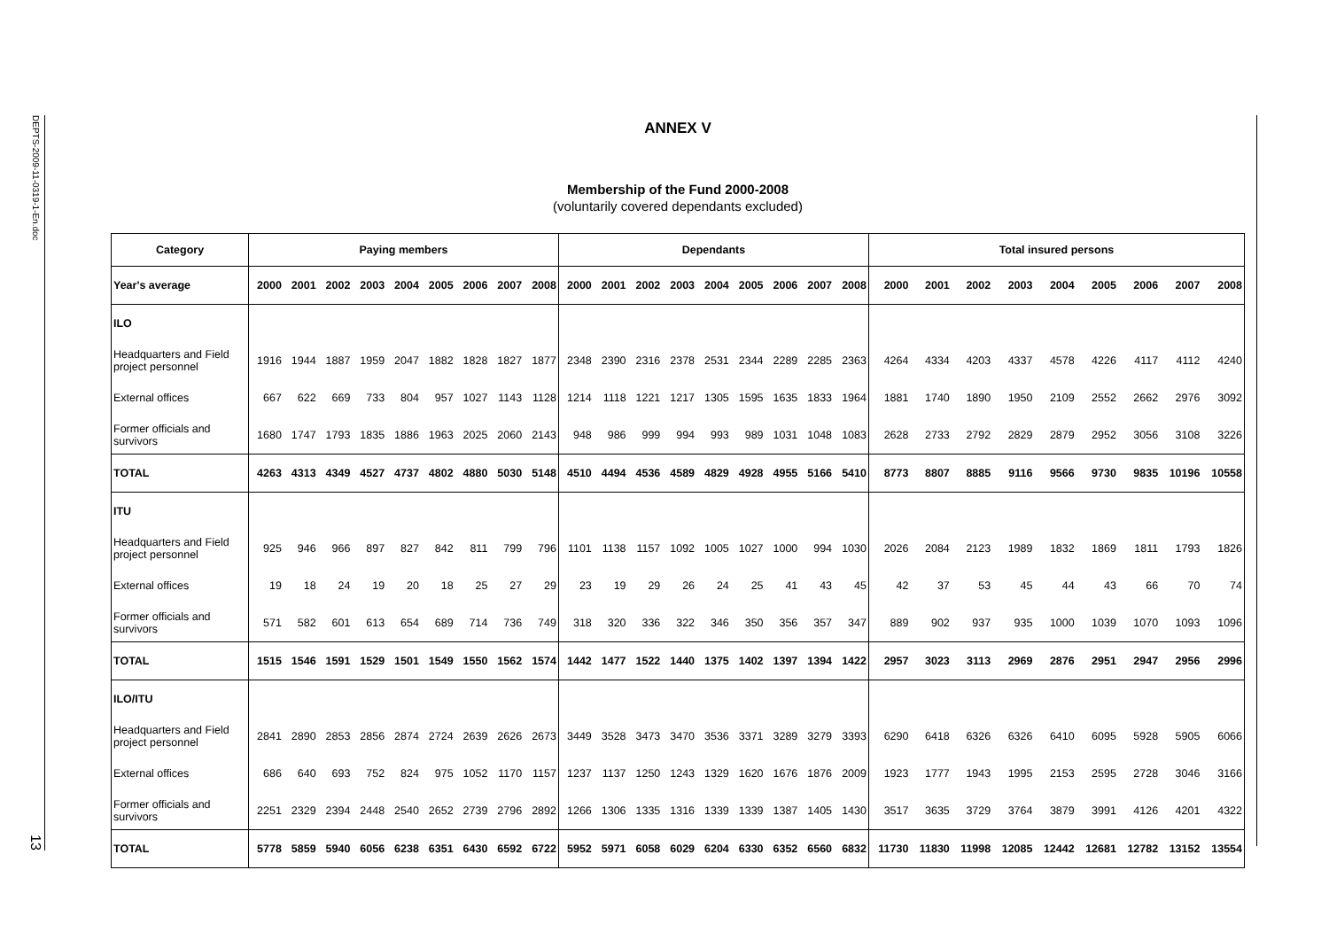DEPTS-2009-11-0319-1-En.doc
13
ANNEX V
Membership of the Fund 2000-2008
(voluntarily covered dependants excluded)
| Category | Paying members | | | | | | | | | Dependants | | | | | | | | | Total insured persons | | | | | | | | |
| --- | --- | --- | --- | --- | --- | --- | --- | --- | --- | --- | --- | --- | --- | --- | --- | --- | --- | --- | --- | --- | --- | --- | --- | --- | --- | --- | --- |
| Year's average | 2000 | 2001 | 2002 | 2003 | 2004 | 2005 | 2006 | 2007 | 2008 | 2000 | 2001 | 2002 | 2003 | 2004 | 2005 | 2006 | 2007 | 2008 | 2000 | 2001 | 2002 | 2003 | 2004 | 2005 | 2006 | 2007 | 2008 |
| ILO | | | | | | | | | | | | | | | | | | | | | | | | | | | |
| Headquarters and Field project personnel | 1916 | 1944 | 1887 | 1959 | 2047 | 1882 | 1828 | 1827 | 1877 | 2348 | 2390 | 2316 | 2378 | 2531 | 2344 | 2289 | 2285 | 2363 | 4264 | 4334 | 4203 | 4337 | 4578 | 4226 | 4117 | 4112 | 4240 |
| External offices | 667 | 622 | 669 | 733 | 804 | 957 | 1027 | 1143 | 1128 | 1214 | 1118 | 1221 | 1217 | 1305 | 1595 | 1635 | 1833 | 1964 | 1881 | 1740 | 1890 | 1950 | 2109 | 2552 | 2662 | 2976 | 3092 |
| Former officials and survivors | 1680 | 1747 | 1793 | 1835 | 1886 | 1963 | 2025 | 2060 | 2143 | 948 | 986 | 999 | 994 | 993 | 989 | 1031 | 1048 | 1083 | 2628 | 2733 | 2792 | 2829 | 2879 | 2952 | 3056 | 3108 | 3226 |
| TOTAL | 4263 | 4313 | 4349 | 4527 | 4737 | 4802 | 4880 | 5030 | 5148 | 4510 | 4494 | 4536 | 4589 | 4829 | 4928 | 4955 | 5166 | 5410 | 8773 | 8807 | 8885 | 9116 | 9566 | 9730 | 9835 | 10196 | 10558 |
| ITU | | | | | | | | | | | | | | | | | | | | | | | | | | | |
| Headquarters and Field project personnel | 925 | 946 | 966 | 897 | 827 | 842 | 811 | 799 | 796 | 1101 | 1138 | 1157 | 1092 | 1005 | 1027 | 1000 | 994 | 1030 | 2026 | 2084 | 2123 | 1989 | 1832 | 1869 | 1811 | 1793 | 1826 |
| External offices | 19 | 18 | 24 | 19 | 20 | 18 | 25 | 27 | 29 | 23 | 19 | 29 | 26 | 24 | 25 | 41 | 43 | 45 | 42 | 37 | 53 | 45 | 44 | 43 | 66 | 70 | 74 |
| Former officials and survivors | 571 | 582 | 601 | 613 | 654 | 689 | 714 | 736 | 749 | 318 | 320 | 336 | 322 | 346 | 350 | 356 | 357 | 347 | 889 | 902 | 937 | 935 | 1000 | 1039 | 1070 | 1093 | 1096 |
| TOTAL | 1515 | 1546 | 1591 | 1529 | 1501 | 1549 | 1550 | 1562 | 1574 | 1442 | 1477 | 1522 | 1440 | 1375 | 1402 | 1397 | 1394 | 1422 | 2957 | 3023 | 3113 | 2969 | 2876 | 2951 | 2947 | 2956 | 2996 |
| ILO/ITU | | | | | | | | | | | | | | | | | | | | | | | | | | | |
| Headquarters and Field project personnel | 2841 | 2890 | 2853 | 2856 | 2874 | 2724 | 2639 | 2626 | 2673 | 3449 | 3528 | 3473 | 3470 | 3536 | 3371 | 3289 | 3279 | 3393 | 6290 | 6418 | 6326 | 6326 | 6410 | 6095 | 5928 | 5905 | 6066 |
| External offices | 686 | 640 | 693 | 752 | 824 | 975 | 1052 | 1170 | 1157 | 1237 | 1137 | 1250 | 1243 | 1329 | 1620 | 1676 | 1876 | 2009 | 1923 | 1777 | 1943 | 1995 | 2153 | 2595 | 2728 | 3046 | 3166 |
| Former officials and survivors | 2251 | 2329 | 2394 | 2448 | 2540 | 2652 | 2739 | 2796 | 2892 | 1266 | 1306 | 1335 | 1316 | 1339 | 1339 | 1387 | 1405 | 1430 | 3517 | 3635 | 3729 | 3764 | 3879 | 3991 | 4126 | 4201 | 4322 |
| TOTAL | 5778 | 5859 | 5940 | 6056 | 6238 | 6351 | 6430 | 6592 | 6722 | 5952 | 5971 | 6058 | 6029 | 6204 | 6330 | 6352 | 6560 | 6832 | 11730 | 11830 | 11998 | 12085 | 12442 | 12681 | 12782 | 13152 | 13554 |